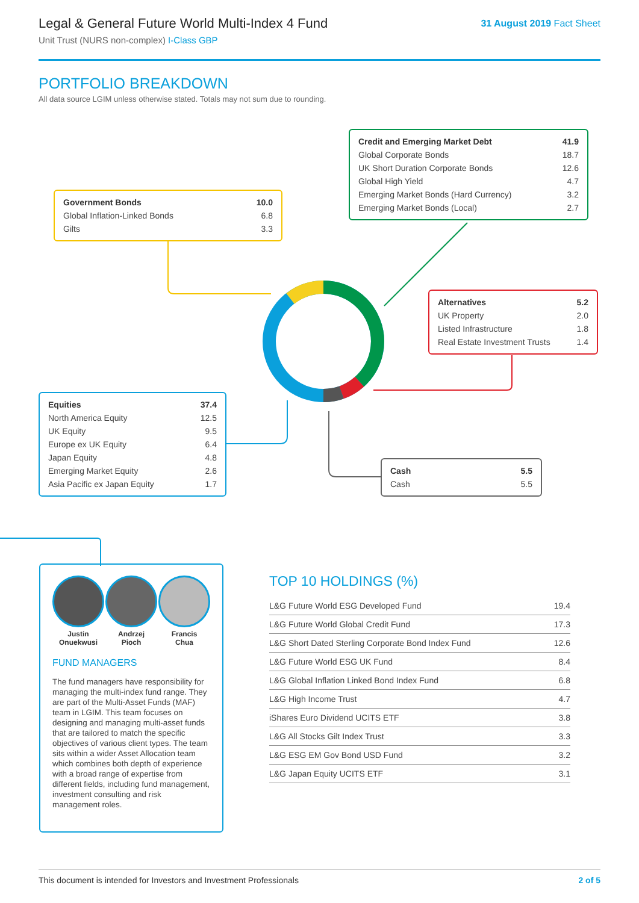Legal & General Future World Multi-Index 4 Fund
Unit Trust (NURS non-complex) I-Class GBP
31 August 2019 Fact Sheet
PORTFOLIO BREAKDOWN
All data source LGIM unless otherwise stated. Totals may not sum due to rounding.
| Government Bonds | 10.0 |
| Global Inflation-Linked Bonds | 6.8 |
| Gilts | 3.3 |
| Credit and Emerging Market Debt | 41.9 |
| Global Corporate Bonds | 18.7 |
| UK Short Duration Corporate Bonds | 12.6 |
| Global High Yield | 4.7 |
| Emerging Market Bonds (Hard Currency) | 3.2 |
| Emerging Market Bonds (Local) | 2.7 |
| Alternatives | 5.2 |
| UK Property | 2.0 |
| Listed Infrastructure | 1.8 |
| Real Estate Investment Trusts | 1.4 |
| Equities | 37.4 |
| North America Equity | 12.5 |
| UK Equity | 9.5 |
| Europe ex UK Equity | 6.4 |
| Japan Equity | 4.8 |
| Emerging Market Equity | 2.6 |
| Asia Pacific ex Japan Equity | 1.7 |
| Cash | 5.5 |
| Cash | 5.5 |
Justin
Onuekwusi
Andrzej
Pioch
Francis
Chua
FUND MANAGERS
The fund managers have responsibility for managing the multi-index fund range. They are part of the Multi-Asset Funds (MAF) team in LGIM. This team focuses on designing and managing multi-asset funds that are tailored to match the specific objectives of various client types. The team sits within a wider Asset Allocation team which combines both depth of experience with a broad range of expertise from different fields, including fund management, investment consulting and risk management roles.
TOP 10 HOLDINGS (%)
| L&G Future World ESG Developed Fund | 19.4 |
| L&G Future World Global Credit Fund | 17.3 |
| L&G Short Dated Sterling Corporate Bond Index Fund | 12.6 |
| L&G Future World ESG UK Fund | 8.4 |
| L&G Global Inflation Linked Bond Index Fund | 6.8 |
| L&G High Income Trust | 4.7 |
| iShares Euro Dividend UCITS ETF | 3.8 |
| L&G All Stocks Gilt Index Trust | 3.3 |
| L&G ESG EM Gov Bond USD Fund | 3.2 |
| L&G Japan Equity UCITS ETF | 3.1 |
This document is intended for Investors and Investment Professionals 2 of 5